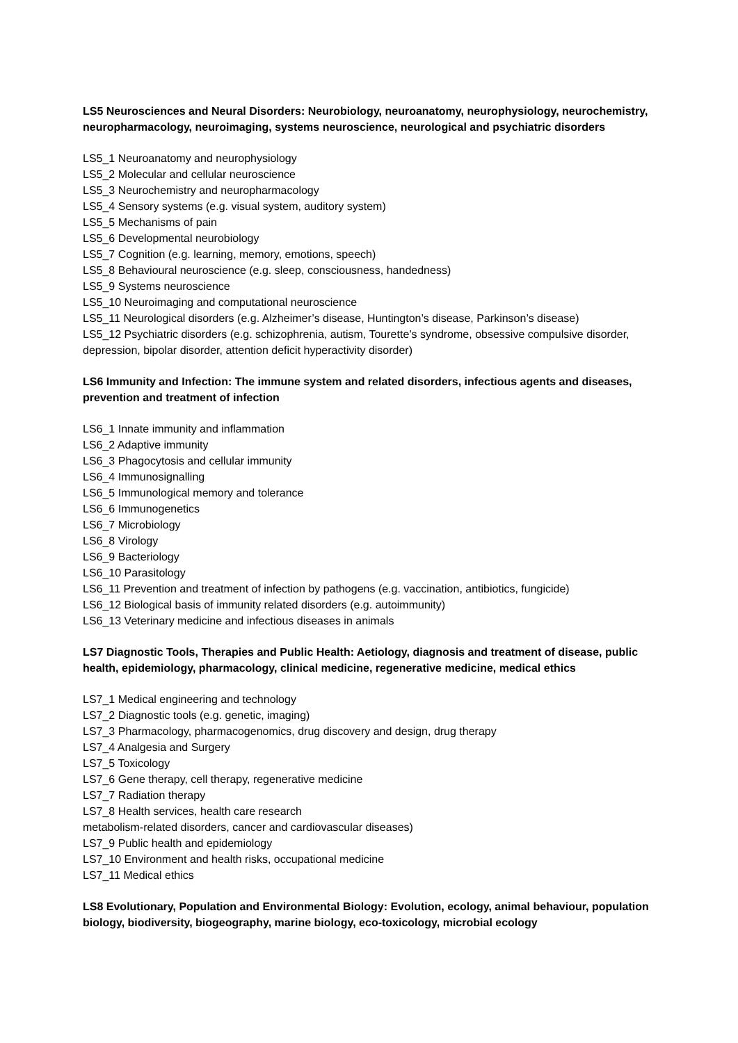LS5 Neurosciences and Neural Disorders: Neurobiology, neuroanatomy, neurophysiology, neurochemistry, neuropharmacology, neuroimaging, systems neuroscience, neurological and psychiatric disorders
LS5_1 Neuroanatomy and neurophysiology
LS5_2 Molecular and cellular neuroscience
LS5_3 Neurochemistry and neuropharmacology
LS5_4 Sensory systems (e.g. visual system, auditory system)
LS5_5 Mechanisms of pain
LS5_6 Developmental neurobiology
LS5_7 Cognition (e.g. learning, memory, emotions, speech)
LS5_8 Behavioural neuroscience (e.g. sleep, consciousness, handedness)
LS5_9 Systems neuroscience
LS5_10 Neuroimaging and computational neuroscience
LS5_11 Neurological disorders (e.g. Alzheimer’s disease, Huntington’s disease, Parkinson’s disease)
LS5_12 Psychiatric disorders (e.g. schizophrenia, autism, Tourette’s syndrome, obsessive compulsive disorder, depression, bipolar disorder, attention deficit hyperactivity disorder)
LS6 Immunity and Infection: The immune system and related disorders, infectious agents and diseases, prevention and treatment of infection
LS6_1 Innate immunity and inflammation
LS6_2 Adaptive immunity
LS6_3 Phagocytosis and cellular immunity
LS6_4 Immunosignalling
LS6_5 Immunological memory and tolerance
LS6_6 Immunogenetics
LS6_7 Microbiology
LS6_8 Virology
LS6_9 Bacteriology
LS6_10 Parasitology
LS6_11 Prevention and treatment of infection by pathogens (e.g. vaccination, antibiotics, fungicide)
LS6_12 Biological basis of immunity related disorders (e.g. autoimmunity)
LS6_13 Veterinary medicine and infectious diseases in animals
LS7 Diagnostic Tools, Therapies and Public Health: Aetiology, diagnosis and treatment of disease, public health, epidemiology, pharmacology, clinical medicine, regenerative medicine, medical ethics
LS7_1 Medical engineering and technology
LS7_2 Diagnostic tools (e.g. genetic, imaging)
LS7_3 Pharmacology, pharmacogenomics, drug discovery and design, drug therapy
LS7_4 Analgesia and Surgery
LS7_5 Toxicology
LS7_6 Gene therapy, cell therapy, regenerative medicine
LS7_7 Radiation therapy
LS7_8 Health services, health care research
metabolism-related disorders, cancer and cardiovascular diseases)
LS7_9 Public health and epidemiology
LS7_10 Environment and health risks, occupational medicine
LS7_11 Medical ethics
LS8 Evolutionary, Population and Environmental Biology: Evolution, ecology, animal behaviour, population biology, biodiversity, biogeography, marine biology, eco-toxicology, microbial ecology